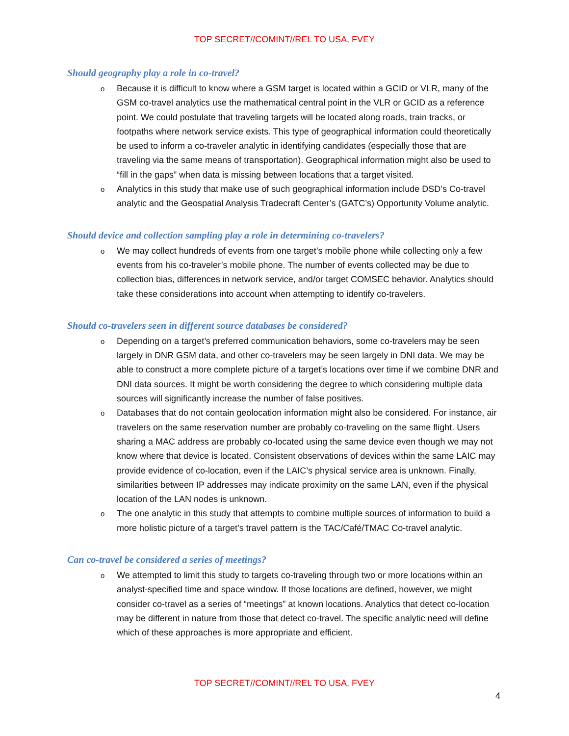TOP SECRET//COMINT//REL TO USA, FVEY
Should geography play a role in co-travel?
o Because it is difficult to know where a GSM target is located within a GCID or VLR, many of the GSM co-travel analytics use the mathematical central point in the VLR or GCID as a reference point. We could postulate that traveling targets will be located along roads, train tracks, or footpaths where network service exists. This type of geographical information could theoretically be used to inform a co-traveler analytic in identifying candidates (especially those that are traveling via the same means of transportation). Geographical information might also be used to “fill in the gaps” when data is missing between locations that a target visited.
o Analytics in this study that make use of such geographical information include DSD’s Co-travel analytic and the Geospatial Analysis Tradecraft Center’s (GATC’s) Opportunity Volume analytic.
Should device and collection sampling play a role in determining co-travelers?
o We may collect hundreds of events from one target’s mobile phone while collecting only a few events from his co-traveler’s mobile phone. The number of events collected may be due to collection bias, differences in network service, and/or target COMSEC behavior. Analytics should take these considerations into account when attempting to identify co-travelers.
Should co-travelers seen in different source databases be considered?
o Depending on a target’s preferred communication behaviors, some co-travelers may be seen largely in DNR GSM data, and other co-travelers may be seen largely in DNI data. We may be able to construct a more complete picture of a target’s locations over time if we combine DNR and DNI data sources. It might be worth considering the degree to which considering multiple data sources will significantly increase the number of false positives.
o Databases that do not contain geolocation information might also be considered. For instance, air travelers on the same reservation number are probably co-traveling on the same flight. Users sharing a MAC address are probably co-located using the same device even though we may not know where that device is located. Consistent observations of devices within the same LAIC may provide evidence of co-location, even if the LAIC’s physical service area is unknown. Finally, similarities between IP addresses may indicate proximity on the same LAN, even if the physical location of the LAN nodes is unknown.
o The one analytic in this study that attempts to combine multiple sources of information to build a more holistic picture of a target’s travel pattern is the TAC/Café/TMAC Co-travel analytic.
Can co-travel be considered a series of meetings?
o We attempted to limit this study to targets co-traveling through two or more locations within an analyst-specified time and space window. If those locations are defined, however, we might consider co-travel as a series of “meetings” at known locations. Analytics that detect co-location may be different in nature from those that detect co-travel. The specific analytic need will define which of these approaches is more appropriate and efficient.
TOP SECRET//COMINT//REL TO USA, FVEY
4